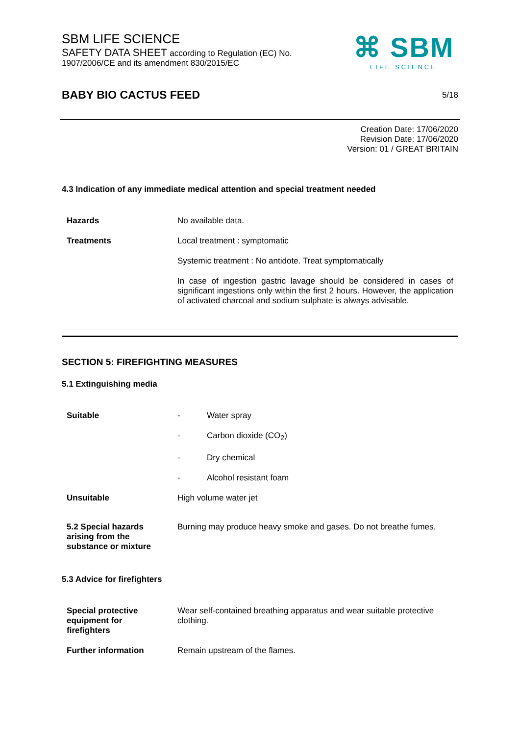SBM LIFE SCIENCE
SAFETY DATA SHEET according to Regulation (EC) No.
1907/2006/CE and its amendment 830/2015/EC
⌘ SBM
LIFE SCIENCE
BABY BIO CACTUS FEED
5/18
Creation Date: 17/06/2020
Revision Date: 17/06/2020
Version: 01 / GREAT BRITAIN
4.3 Indication of any immediate medical attention and special treatment needed
| Hazards | No available data. |
| Treatments | Local treatment : symptomatic |
| | Systemic treatment : No antidote. Treat symptomatically |
| | In case of ingestion gastric lavage should be considered in cases of significant ingestions only within the first 2 hours. However, the application of activated charcoal and sodium sulphate is always advisable. |
SECTION 5: FIREFIGHTING MEASURES
5.1 Extinguishing media
| Suitable | - | Water spray |
| | - | Carbon dioxide (CO<sub>2</sub>) |
| | - | Dry chemical |
| | - | Alcohol resistant foam |
| Unsuitable | High volume water jet | |
| 5.2 Special hazards arising from the substance or mixture | Burning may produce heavy smoke and gases. Do not breathe fumes. | |
5.3 Advice for firefighters
| Special protective equipment for firefighters | Wear self-contained breathing apparatus and wear suitable protective clothing. |
| Further information | Remain upstream of the flames. |